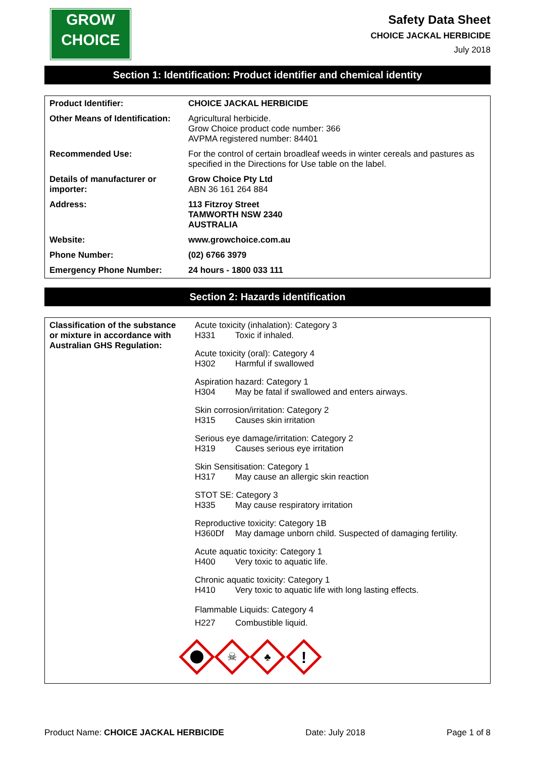GROW
CHOICE
Safety Data Sheet
CHOICE JACKAL HERBICIDE
July 2018
Section 1: Identification: Product identifier and chemical identity
| Product Identifier: | CHOICE JACKAL HERBICIDE |
| Other Means of Identification: | Agricultural herbicide. Grow Choice product code number: 366 AVPMA registered number: 84401 |
| Recommended Use: | For the control of certain broadleaf weeds in winter cereals and pastures as specified in the Directions for Use table on the label. |
| Details of manufacturer or importer: | Grow Choice Pty Ltd ABN 36 161 264 884 |
| Address: | 113 Fitzroy Street TAMWORTH NSW 2340 AUSTRALIA |
| Website: | www.growchoice.com.au |
| Phone Number: | (02) 6766 3979 |
| Emergency Phone Number: | 24 hours - 1800 033 111 |
Section 2: Hazards identification
| Classification of the substance or mixture in accordance with Australian GHS Regulation: | Acute toxicity (inhalation): Category 3 H331 Toxic if inhaled. Acute toxicity (oral): Category 4 H302 Harmful if swallowed Aspiration hazard: Category 1 H304 May be fatal if swallowed and enters airways. Skin corrosion/irritation: Category 2 H315 Causes skin irritation Serious eye damage/irritation: Category 2 H319 Causes serious eye irritation Skin Sensitisation: Category 1 H317 May cause an allergic skin reaction STOT SE: Category 3 H335 May cause respiratory irritation Reproductive toxicity: Category 1B H360Df May damage unborn child. Suspected of damaging fertility. Acute aquatic toxicity: Category 1 H400 Very toxic to aquatic life. Chronic aquatic toxicity: Category 1 H410 Very toxic to aquatic life with long lasting effects. Flammable Liquids: Category 4 H227 Combustible liquid. ☠ ♣ ! |
Product Name: CHOICE JACKAL HERBICIDE Date: July 2018 Page 1 of 8